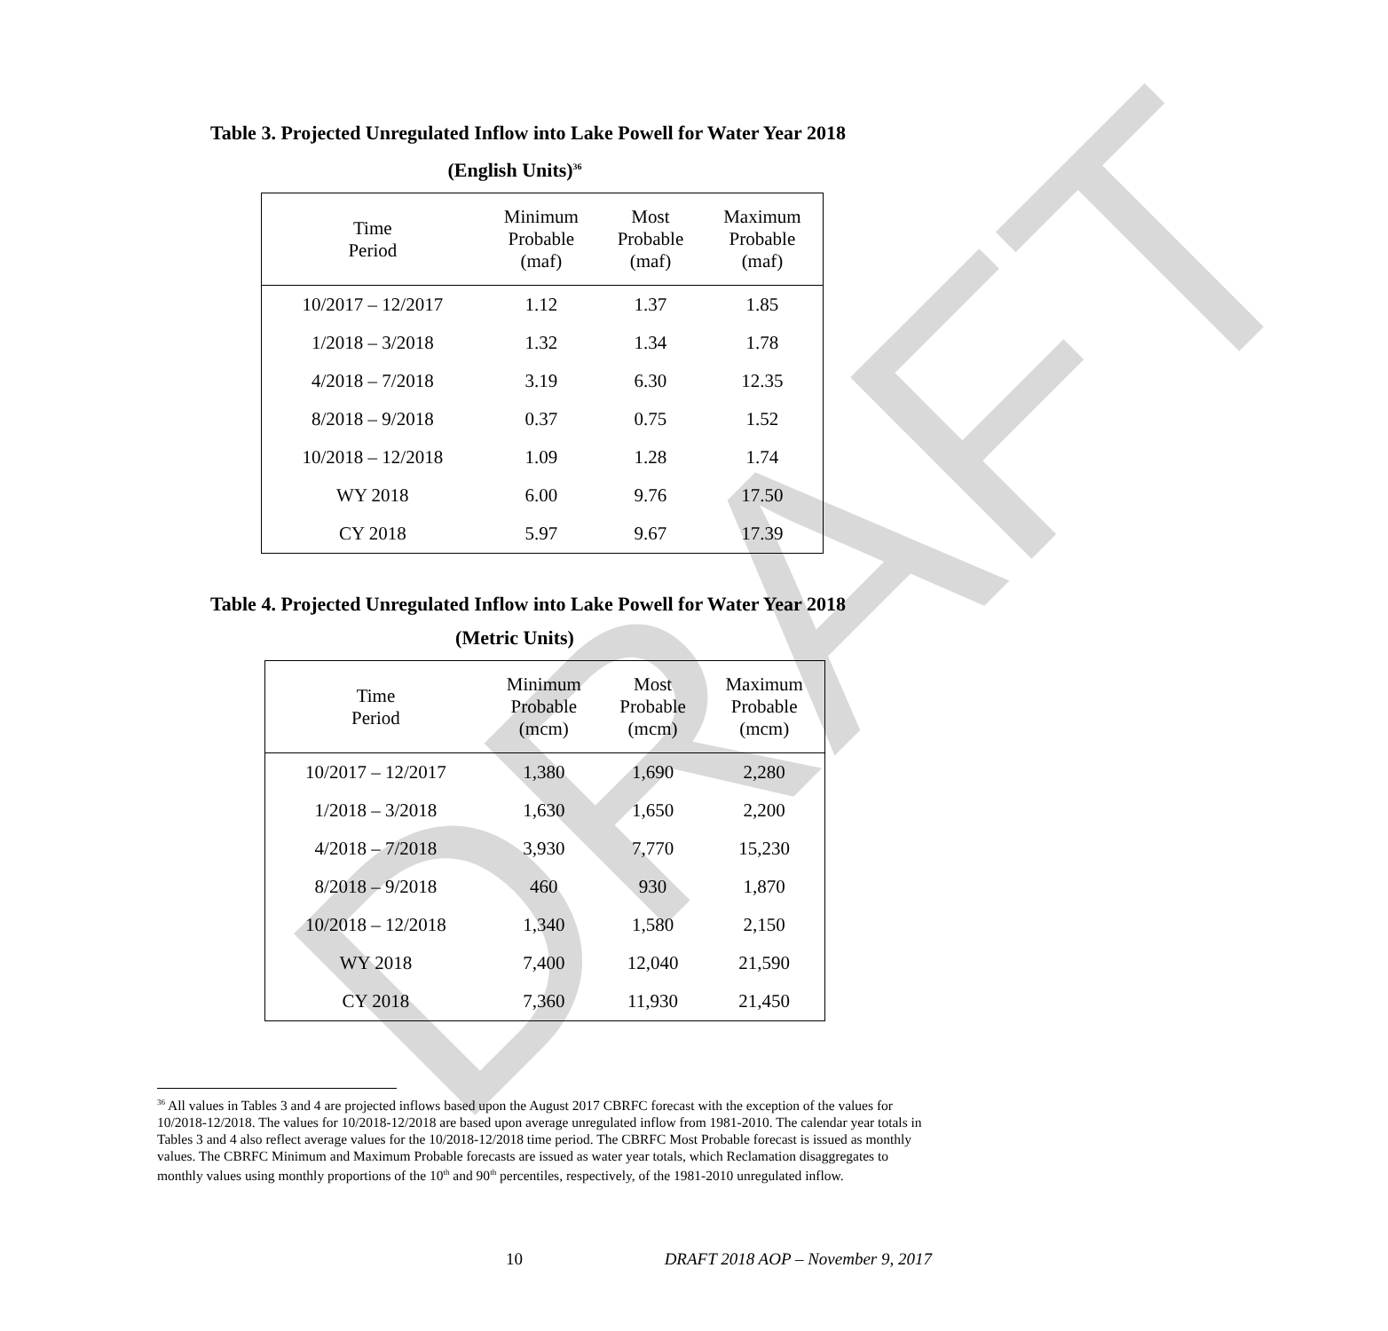DRAFT
Table 3. Projected Unregulated Inflow into Lake Powell for Water Year 2018
(English Units)<sup>36</sup>
| Time Period | Minimum Probable (maf) | Most Probable (maf) | Maximum Probable (maf) |
| --- | --- | --- | --- |
| 10/2017 – 12/2017 | 1.12 | 1.37 | 1.85 |
| 1/2018 – 3/2018 | 1.32 | 1.34 | 1.78 |
| 4/2018 – 7/2018 | 3.19 | 6.30 | 12.35 |
| 8/2018 – 9/2018 | 0.37 | 0.75 | 1.52 |
| 10/2018 – 12/2018 | 1.09 | 1.28 | 1.74 |
| WY 2018 | 6.00 | 9.76 | 17.50 |
| CY 2018 | 5.97 | 9.67 | 17.39 |
Table 4. Projected Unregulated Inflow into Lake Powell for Water Year 2018
(Metric Units)
| Time Period | Minimum Probable (mcm) | Most Probable (mcm) | Maximum Probable (mcm) |
| --- | --- | --- | --- |
| 10/2017 – 12/2017 | 1,380 | 1,690 | 2,280 |
| 1/2018 – 3/2018 | 1,630 | 1,650 | 2,200 |
| 4/2018 – 7/2018 | 3,930 | 7,770 | 15,230 |
| 8/2018 – 9/2018 | 460 | 930 | 1,870 |
| 10/2018 – 12/2018 | 1,340 | 1,580 | 2,150 |
| WY 2018 | 7,400 | 12,040 | 21,590 |
| CY 2018 | 7,360 | 11,930 | 21,450 |
<sup>36</sup> All values in Tables 3 and 4 are projected inflows based upon the August 2017 CBRFC forecast with the exception of the values for 10/2018-12/2018. The values for 10/2018-12/2018 are based upon average unregulated inflow from 1981-2010. The calendar year totals in Tables 3 and 4 also reflect average values for the 10/2018-12/2018 time period. The CBRFC Most Probable forecast is issued as monthly values. The CBRFC Minimum and Maximum Probable forecasts are issued as water year totals, which Reclamation disaggregates to monthly values using monthly proportions of the 10<sup>th</sup> and 90<sup>th</sup> percentiles, respectively, of the 1981-2010 unregulated inflow.
10 DRAFT 2018 AOP – November 9, 2017